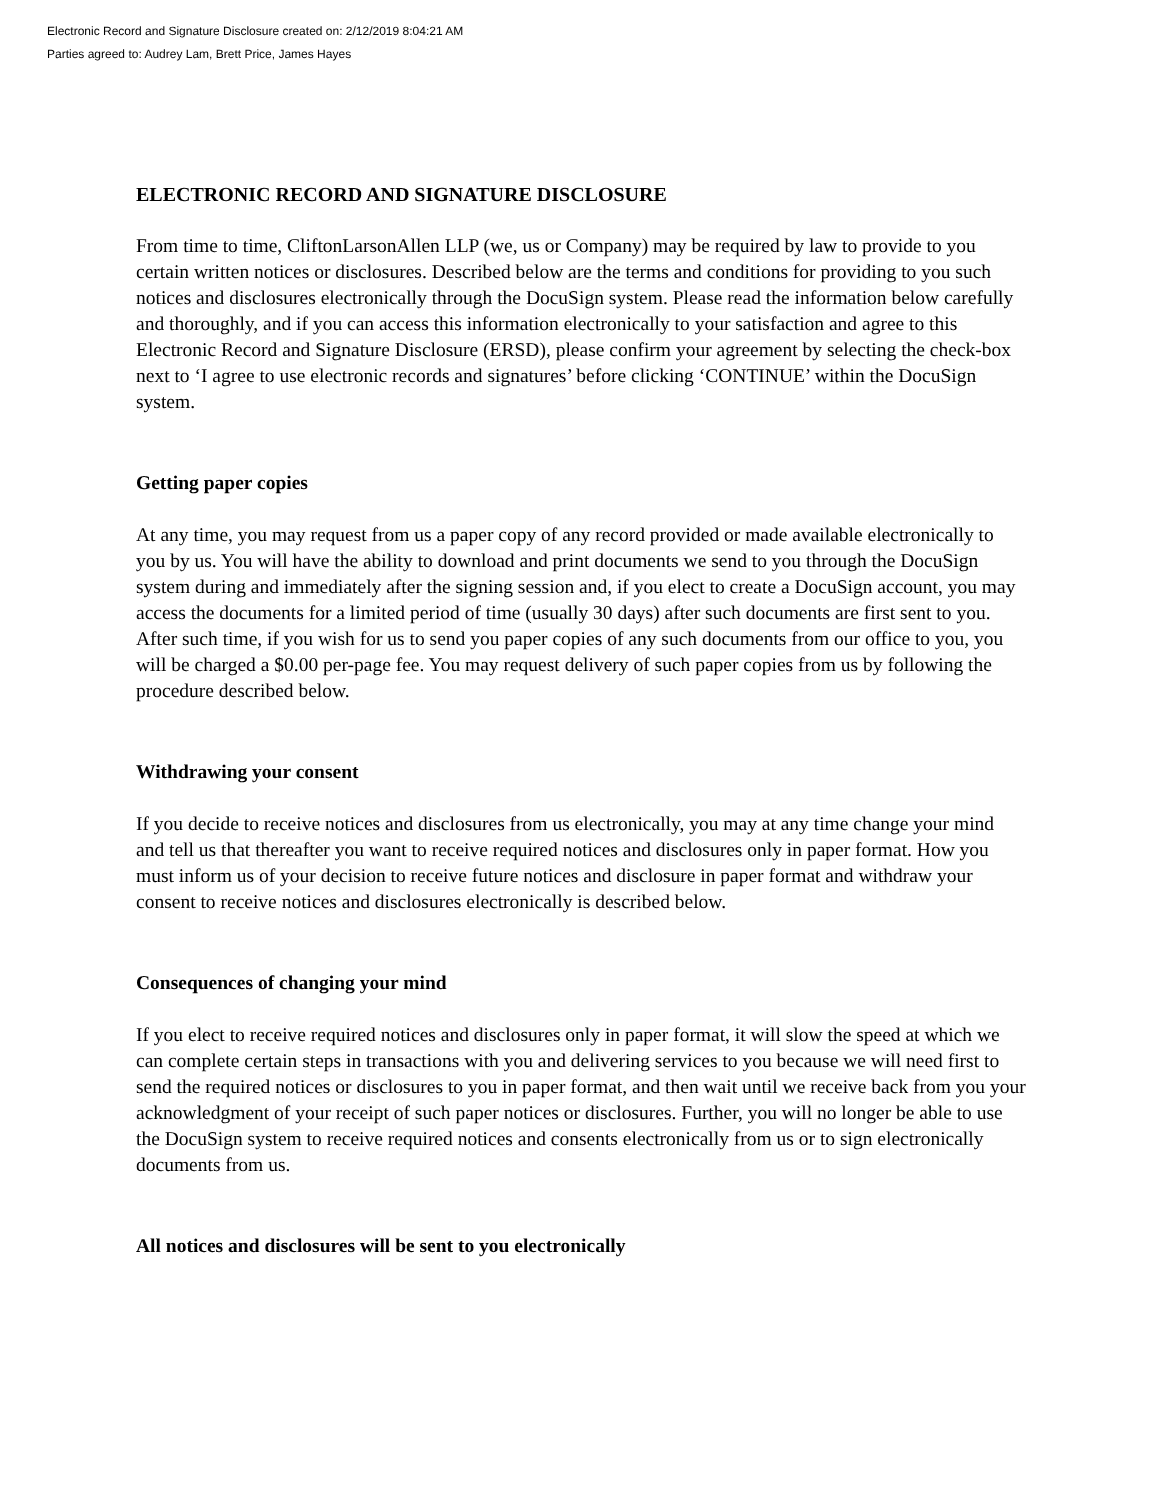Electronic Record and Signature Disclosure created on: 2/12/2019 8:04:21 AM
Parties agreed to: Audrey Lam, Brett Price, James Hayes
ELECTRONIC RECORD AND SIGNATURE DISCLOSURE
From time to time, CliftonLarsonAllen LLP (we, us or Company) may be required by law to provide to you certain written notices or disclosures. Described below are the terms and conditions for providing to you such notices and disclosures electronically through the DocuSign system. Please read the information below carefully and thoroughly, and if you can access this information electronically to your satisfaction and agree to this Electronic Record and Signature Disclosure (ERSD), please confirm your agreement by selecting the check-box next to ‘I agree to use electronic records and signatures’ before clicking ‘CONTINUE’ within the DocuSign system.
Getting paper copies
At any time, you may request from us a paper copy of any record provided or made available electronically to you by us. You will have the ability to download and print documents we send to you through the DocuSign system during and immediately after the signing session and, if you elect to create a DocuSign account, you may access the documents for a limited period of time (usually 30 days) after such documents are first sent to you. After such time, if you wish for us to send you paper copies of any such documents from our office to you, you will be charged a $0.00 per-page fee. You may request delivery of such paper copies from us by following the procedure described below.
Withdrawing your consent
If you decide to receive notices and disclosures from us electronically, you may at any time change your mind and tell us that thereafter you want to receive required notices and disclosures only in paper format. How you must inform us of your decision to receive future notices and disclosure in paper format and withdraw your consent to receive notices and disclosures electronically is described below.
Consequences of changing your mind
If you elect to receive required notices and disclosures only in paper format, it will slow the speed at which we can complete certain steps in transactions with you and delivering services to you because we will need first to send the required notices or disclosures to you in paper format, and then wait until we receive back from you your acknowledgment of your receipt of such paper notices or disclosures. Further, you will no longer be able to use the DocuSign system to receive required notices and consents electronically from us or to sign electronically documents from us.
All notices and disclosures will be sent to you electronically